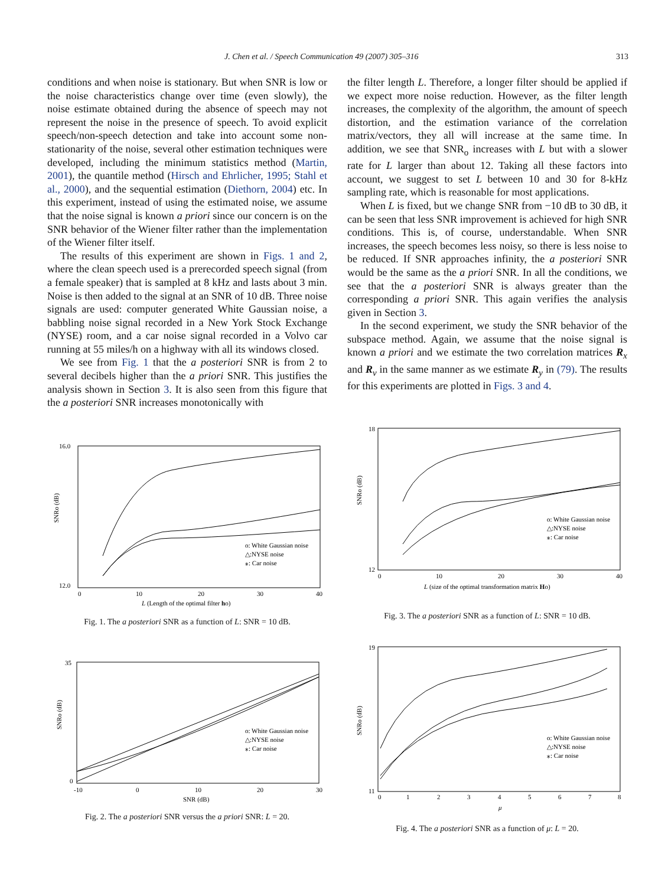J. Chen et al. / Speech Communication 49 (2007) 305–316 313
conditions and when noise is stationary. But when SNR is low or the noise characteristics change over time (even slowly), the noise estimate obtained during the absence of speech may not represent the noise in the presence of speech. To avoid explicit speech/non-speech detection and take into account some non-stationarity of the noise, several other estimation techniques were developed, including the minimum statistics method (Martin, 2001), the quantile method (Hirsch and Ehrlicher, 1995; Stahl et al., 2000), and the sequential estimation (Diethorn, 2004) etc. In this experiment, instead of using the estimated noise, we assume that the noise signal is known a priori since our concern is on the SNR behavior of the Wiener filter rather than the implementation of the Wiener filter itself.
The results of this experiment are shown in Figs. 1 and 2, where the clean speech used is a prerecorded speech signal (from a female speaker) that is sampled at 8 kHz and lasts about 3 min. Noise is then added to the signal at an SNR of 10 dB. Three noise signals are used: computer generated White Gaussian noise, a babbling noise signal recorded in a New York Stock Exchange (NYSE) room, and a car noise signal recorded in a Volvo car running at 55 miles/h on a highway with all its windows closed.
We see from Fig. 1 that the a posteriori SNR is from 2 to several decibels higher than the a priori SNR. This justifies the analysis shown in Section 3. It is also seen from this figure that the a posteriori SNR increases monotonically with
the filter length L. Therefore, a longer filter should be applied if we expect more noise reduction. However, as the filter length increases, the complexity of the algorithm, the amount of speech distortion, and the estimation variance of the correlation matrix/vectors, they all will increase at the same time. In addition, we see that SNR<sub>o</sub> increases with L but with a slower rate for L larger than about 12. Taking all these factors into account, we suggest to set L between 10 and 30 for 8-kHz sampling rate, which is reasonable for most applications.
When L is fixed, but we change SNR from −10 dB to 30 dB, it can be seen that less SNR improvement is achieved for high SNR conditions. This is, of course, understandable. When SNR increases, the speech becomes less noisy, so there is less noise to be reduced. If SNR approaches infinity, the a posteriori SNR would be the same as the a priori SNR. In all the conditions, we see that the a posteriori SNR is always greater than the corresponding a priori SNR. This again verifies the analysis given in Section 3.
In the second experiment, we study the SNR behavior of the subspace method. Again, we assume that the noise signal is known a priori and we estimate the two correlation matrices R<sub>x</sub> and R<sub>v</sub> in the same manner as we estimate R<sub>y</sub> in (79). The results for this experiments are plotted in Figs. 3 and 4.
SNRo (dB)
16.0
12.0
0
10
20
30
40
o: White Gaussian noise
△:NYSE noise
⁎: Car noise
L (Length of the optimal filter ho)
Fig. 1. The a posteriori SNR as a function of L: SNR = 10 dB.
SNRo (dB)
35
0
-10
0
10
20
30
o: White Gaussian noise
△:NYSE noise
⁎: Car noise
SNR (dB)
Fig. 2. The a posteriori SNR versus the a priori SNR: L = 20.
SNRo (dB)
18
12
0
10
20
30
40
o: White Gaussian noise
△:NYSE noise
⁎: Car noise
L (size of the optimal transformation matrix Ho)
Fig. 3. The a posteriori SNR as a function of L: SNR = 10 dB.
SNRo (dB)
19
11
0
1
2
3
4
5
6
7
8
o: White Gaussian noise
△:NYSE noise
⁎: Car noise
μ
Fig. 4. The a posteriori SNR as a function of μ: L = 20.